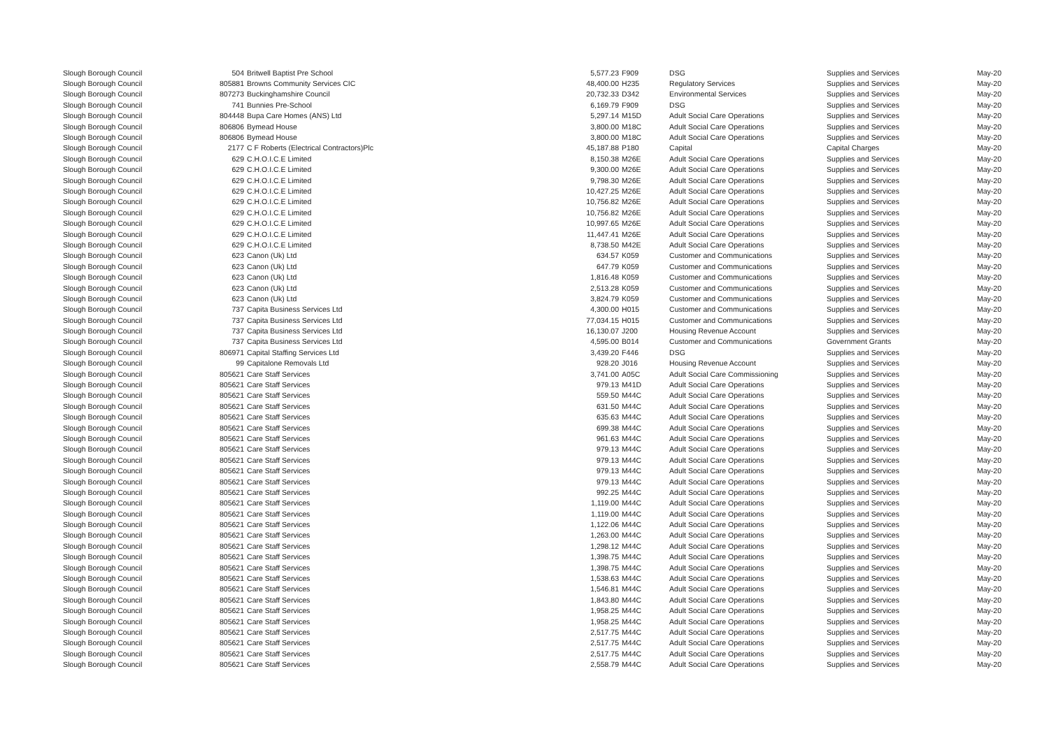| Slough Borough Council | 504 | Britwell Baptist Pre School | 5,577.23 | F909 | DSG | Supplies and Services | May-20 |
| Slough Borough Council | 805881 | Browns Community Services CIC | 48,400.00 | H235 | Regulatory Services | Supplies and Services | May-20 |
| Slough Borough Council | 807273 | Buckinghamshire Council | 20,732.33 | D342 | Environmental Services | Supplies and Services | May-20 |
| Slough Borough Council | 741 | Bunnies Pre-School | 6,169.79 | F909 | DSG | Supplies and Services | May-20 |
| Slough Borough Council | 804448 | Bupa Care Homes (ANS) Ltd | 5,297.14 | M15D | Adult Social Care Operations | Supplies and Services | May-20 |
| Slough Borough Council | 806806 | Bymead House | 3,800.00 | M18C | Adult Social Care Operations | Supplies and Services | May-20 |
| Slough Borough Council | 806806 | Bymead House | 3,800.00 | M18C | Adult Social Care Operations | Supplies and Services | May-20 |
| Slough Borough Council | 2177 | C F Roberts (Electrical Contractors)Plc | 45,187.88 | P180 | Capital | Capital Charges | May-20 |
| Slough Borough Council | 629 | C.H.O.I.C.E Limited | 8,150.38 | M26E | Adult Social Care Operations | Supplies and Services | May-20 |
| Slough Borough Council | 629 | C.H.O.I.C.E Limited | 9,300.00 | M26E | Adult Social Care Operations | Supplies and Services | May-20 |
| Slough Borough Council | 629 | C.H.O.I.C.E Limited | 9,798.30 | M26E | Adult Social Care Operations | Supplies and Services | May-20 |
| Slough Borough Council | 629 | C.H.O.I.C.E Limited | 10,427.25 | M26E | Adult Social Care Operations | Supplies and Services | May-20 |
| Slough Borough Council | 629 | C.H.O.I.C.E Limited | 10,756.82 | M26E | Adult Social Care Operations | Supplies and Services | May-20 |
| Slough Borough Council | 629 | C.H.O.I.C.E Limited | 10,756.82 | M26E | Adult Social Care Operations | Supplies and Services | May-20 |
| Slough Borough Council | 629 | C.H.O.I.C.E Limited | 10,997.65 | M26E | Adult Social Care Operations | Supplies and Services | May-20 |
| Slough Borough Council | 629 | C.H.O.I.C.E Limited | 11,447.41 | M26E | Adult Social Care Operations | Supplies and Services | May-20 |
| Slough Borough Council | 629 | C.H.O.I.C.E Limited | 8,738.50 | M42E | Adult Social Care Operations | Supplies and Services | May-20 |
| Slough Borough Council | 623 | Canon (Uk) Ltd | 634.57 | K059 | Customer and Communications | Supplies and Services | May-20 |
| Slough Borough Council | 623 | Canon (Uk) Ltd | 647.79 | K059 | Customer and Communications | Supplies and Services | May-20 |
| Slough Borough Council | 623 | Canon (Uk) Ltd | 1,816.48 | K059 | Customer and Communications | Supplies and Services | May-20 |
| Slough Borough Council | 623 | Canon (Uk) Ltd | 2,513.28 | K059 | Customer and Communications | Supplies and Services | May-20 |
| Slough Borough Council | 623 | Canon (Uk) Ltd | 3,824.79 | K059 | Customer and Communications | Supplies and Services | May-20 |
| Slough Borough Council | 737 | Capita Business Services Ltd | 4,300.00 | H015 | Customer and Communications | Supplies and Services | May-20 |
| Slough Borough Council | 737 | Capita Business Services Ltd | 77,034.15 | H015 | Customer and Communications | Supplies and Services | May-20 |
| Slough Borough Council | 737 | Capita Business Services Ltd | 16,130.07 | J200 | Housing Revenue Account | Supplies and Services | May-20 |
| Slough Borough Council | 737 | Capita Business Services Ltd | 4,595.00 | B014 | Customer and Communications | Government Grants | May-20 |
| Slough Borough Council | 806971 | Capital Staffing Services Ltd | 3,439.20 | F446 | DSG | Supplies and Services | May-20 |
| Slough Borough Council | 99 | Capitalone Removals Ltd | 928.20 | J016 | Housing Revenue Account | Supplies and Services | May-20 |
| Slough Borough Council | 805621 | Care Staff Services | 3,741.00 | A05C | Adult Social Care Commissioning | Supplies and Services | May-20 |
| Slough Borough Council | 805621 | Care Staff Services | 979.13 | M41D | Adult Social Care Operations | Supplies and Services | May-20 |
| Slough Borough Council | 805621 | Care Staff Services | 559.50 | M44C | Adult Social Care Operations | Supplies and Services | May-20 |
| Slough Borough Council | 805621 | Care Staff Services | 631.50 | M44C | Adult Social Care Operations | Supplies and Services | May-20 |
| Slough Borough Council | 805621 | Care Staff Services | 635.63 | M44C | Adult Social Care Operations | Supplies and Services | May-20 |
| Slough Borough Council | 805621 | Care Staff Services | 699.38 | M44C | Adult Social Care Operations | Supplies and Services | May-20 |
| Slough Borough Council | 805621 | Care Staff Services | 961.63 | M44C | Adult Social Care Operations | Supplies and Services | May-20 |
| Slough Borough Council | 805621 | Care Staff Services | 979.13 | M44C | Adult Social Care Operations | Supplies and Services | May-20 |
| Slough Borough Council | 805621 | Care Staff Services | 979.13 | M44C | Adult Social Care Operations | Supplies and Services | May-20 |
| Slough Borough Council | 805621 | Care Staff Services | 979.13 | M44C | Adult Social Care Operations | Supplies and Services | May-20 |
| Slough Borough Council | 805621 | Care Staff Services | 979.13 | M44C | Adult Social Care Operations | Supplies and Services | May-20 |
| Slough Borough Council | 805621 | Care Staff Services | 992.25 | M44C | Adult Social Care Operations | Supplies and Services | May-20 |
| Slough Borough Council | 805621 | Care Staff Services | 1,119.00 | M44C | Adult Social Care Operations | Supplies and Services | May-20 |
| Slough Borough Council | 805621 | Care Staff Services | 1,119.00 | M44C | Adult Social Care Operations | Supplies and Services | May-20 |
| Slough Borough Council | 805621 | Care Staff Services | 1,122.06 | M44C | Adult Social Care Operations | Supplies and Services | May-20 |
| Slough Borough Council | 805621 | Care Staff Services | 1,263.00 | M44C | Adult Social Care Operations | Supplies and Services | May-20 |
| Slough Borough Council | 805621 | Care Staff Services | 1,298.12 | M44C | Adult Social Care Operations | Supplies and Services | May-20 |
| Slough Borough Council | 805621 | Care Staff Services | 1,398.75 | M44C | Adult Social Care Operations | Supplies and Services | May-20 |
| Slough Borough Council | 805621 | Care Staff Services | 1,398.75 | M44C | Adult Social Care Operations | Supplies and Services | May-20 |
| Slough Borough Council | 805621 | Care Staff Services | 1,538.63 | M44C | Adult Social Care Operations | Supplies and Services | May-20 |
| Slough Borough Council | 805621 | Care Staff Services | 1,546.81 | M44C | Adult Social Care Operations | Supplies and Services | May-20 |
| Slough Borough Council | 805621 | Care Staff Services | 1,843.80 | M44C | Adult Social Care Operations | Supplies and Services | May-20 |
| Slough Borough Council | 805621 | Care Staff Services | 1,958.25 | M44C | Adult Social Care Operations | Supplies and Services | May-20 |
| Slough Borough Council | 805621 | Care Staff Services | 1,958.25 | M44C | Adult Social Care Operations | Supplies and Services | May-20 |
| Slough Borough Council | 805621 | Care Staff Services | 2,517.75 | M44C | Adult Social Care Operations | Supplies and Services | May-20 |
| Slough Borough Council | 805621 | Care Staff Services | 2,517.75 | M44C | Adult Social Care Operations | Supplies and Services | May-20 |
| Slough Borough Council | 805621 | Care Staff Services | 2,517.75 | M44C | Adult Social Care Operations | Supplies and Services | May-20 |
| Slough Borough Council | 805621 | Care Staff Services | 2,558.79 | M44C | Adult Social Care Operations | Supplies and Services | May-20 |